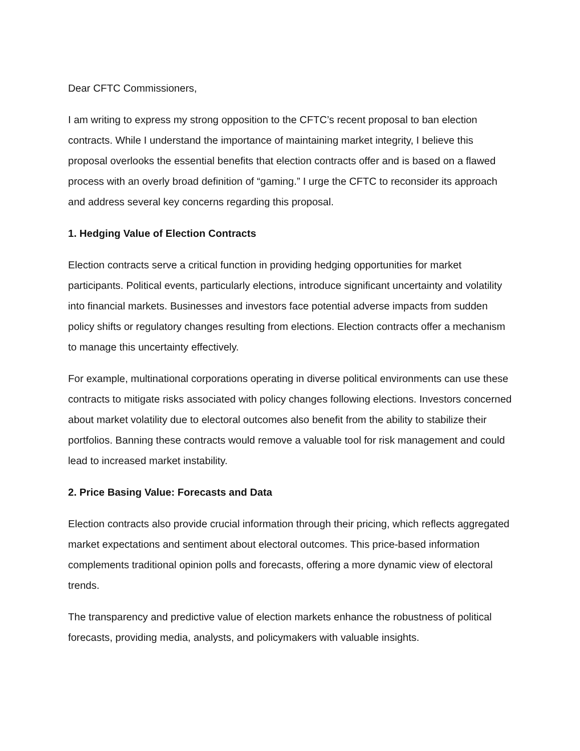Dear CFTC Commissioners,
I am writing to express my strong opposition to the CFTC’s recent proposal to ban election contracts. While I understand the importance of maintaining market integrity, I believe this proposal overlooks the essential benefits that election contracts offer and is based on a flawed process with an overly broad definition of “gaming.” I urge the CFTC to reconsider its approach and address several key concerns regarding this proposal.
1. Hedging Value of Election Contracts
Election contracts serve a critical function in providing hedging opportunities for market participants. Political events, particularly elections, introduce significant uncertainty and volatility into financial markets. Businesses and investors face potential adverse impacts from sudden policy shifts or regulatory changes resulting from elections. Election contracts offer a mechanism to manage this uncertainty effectively.
For example, multinational corporations operating in diverse political environments can use these contracts to mitigate risks associated with policy changes following elections. Investors concerned about market volatility due to electoral outcomes also benefit from the ability to stabilize their portfolios. Banning these contracts would remove a valuable tool for risk management and could lead to increased market instability.
2. Price Basing Value: Forecasts and Data
Election contracts also provide crucial information through their pricing, which reflects aggregated market expectations and sentiment about electoral outcomes. This price-based information complements traditional opinion polls and forecasts, offering a more dynamic view of electoral trends.
The transparency and predictive value of election markets enhance the robustness of political forecasts, providing media, analysts, and policymakers with valuable insights.